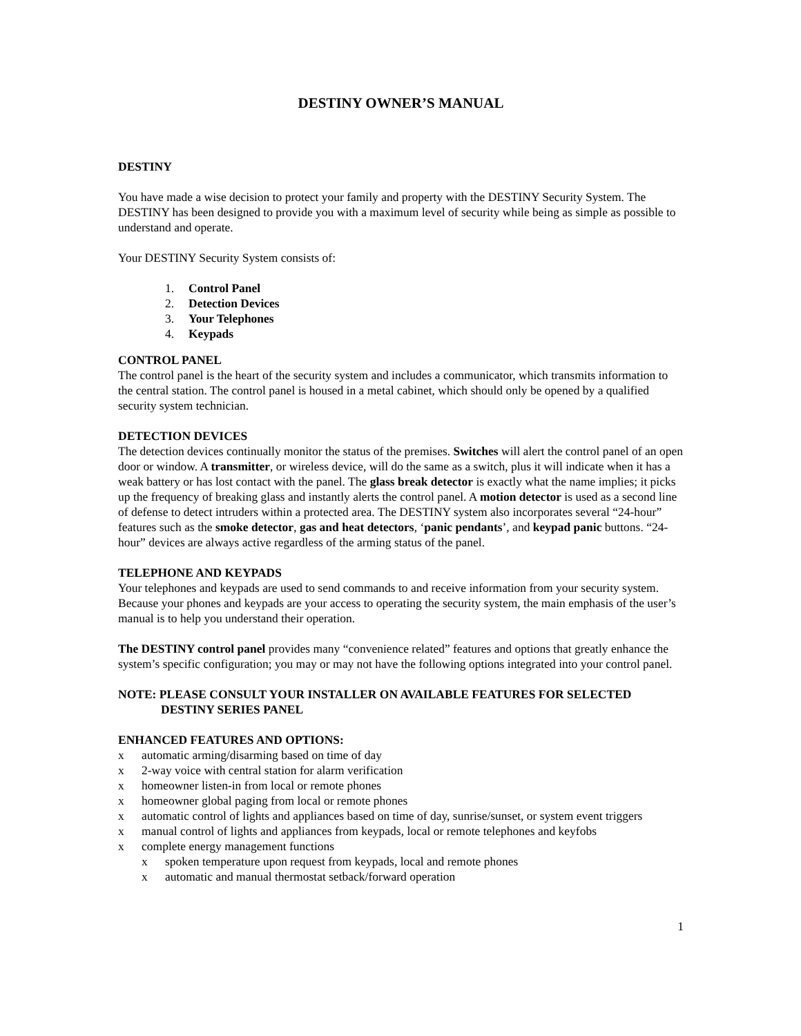DESTINY OWNER’S MANUAL
DESTINY
You have made a wise decision to protect your family and property with the DESTINY Security System. The DESTINY has been designed to provide you with a maximum level of security while being as simple as possible to understand and operate.
Your DESTINY Security System consists of:
1. Control Panel
2. Detection Devices
3. Your Telephones
4. Keypads
CONTROL PANEL
The control panel is the heart of the security system and includes a communicator, which transmits information to the central station. The control panel is housed in a metal cabinet, which should only be opened by a qualified security system technician.
DETECTION DEVICES
The detection devices continually monitor the status of the premises. Switches will alert the control panel of an open door or window. A transmitter, or wireless device, will do the same as a switch, plus it will indicate when it has a weak battery or has lost contact with the panel. The glass break detector is exactly what the name implies; it picks up the frequency of breaking glass and instantly alerts the control panel. A motion detector is used as a second line of defense to detect intruders within a protected area. The DESTINY system also incorporates several “24-hour” features such as the smoke detector, gas and heat detectors, ‘panic pendants’, and keypad panic buttons. “24-hour” devices are always active regardless of the arming status of the panel.
TELEPHONE AND KEYPADS
Your telephones and keypads are used to send commands to and receive information from your security system. Because your phones and keypads are your access to operating the security system, the main emphasis of the user’s manual is to help you understand their operation.
The DESTINY control panel provides many “convenience related” features and options that greatly enhance the system’s specific configuration; you may or may not have the following options integrated into your control panel.
NOTE: PLEASE CONSULT YOUR INSTALLER ON AVAILABLE FEATURES FOR SELECTED
DESTINY SERIES PANEL
ENHANCED FEATURES AND OPTIONS:
x automatic arming/disarming based on time of day
x 2-way voice with central station for alarm verification
x homeowner listen-in from local or remote phones
x homeowner global paging from local or remote phones
x automatic control of lights and appliances based on time of day, sunrise/sunset, or system event triggers
x manual control of lights and appliances from keypads, local or remote telephones and keyfobs
x complete energy management functions
x spoken temperature upon request from keypads, local and remote phones
x automatic and manual thermostat setback/forward operation
1